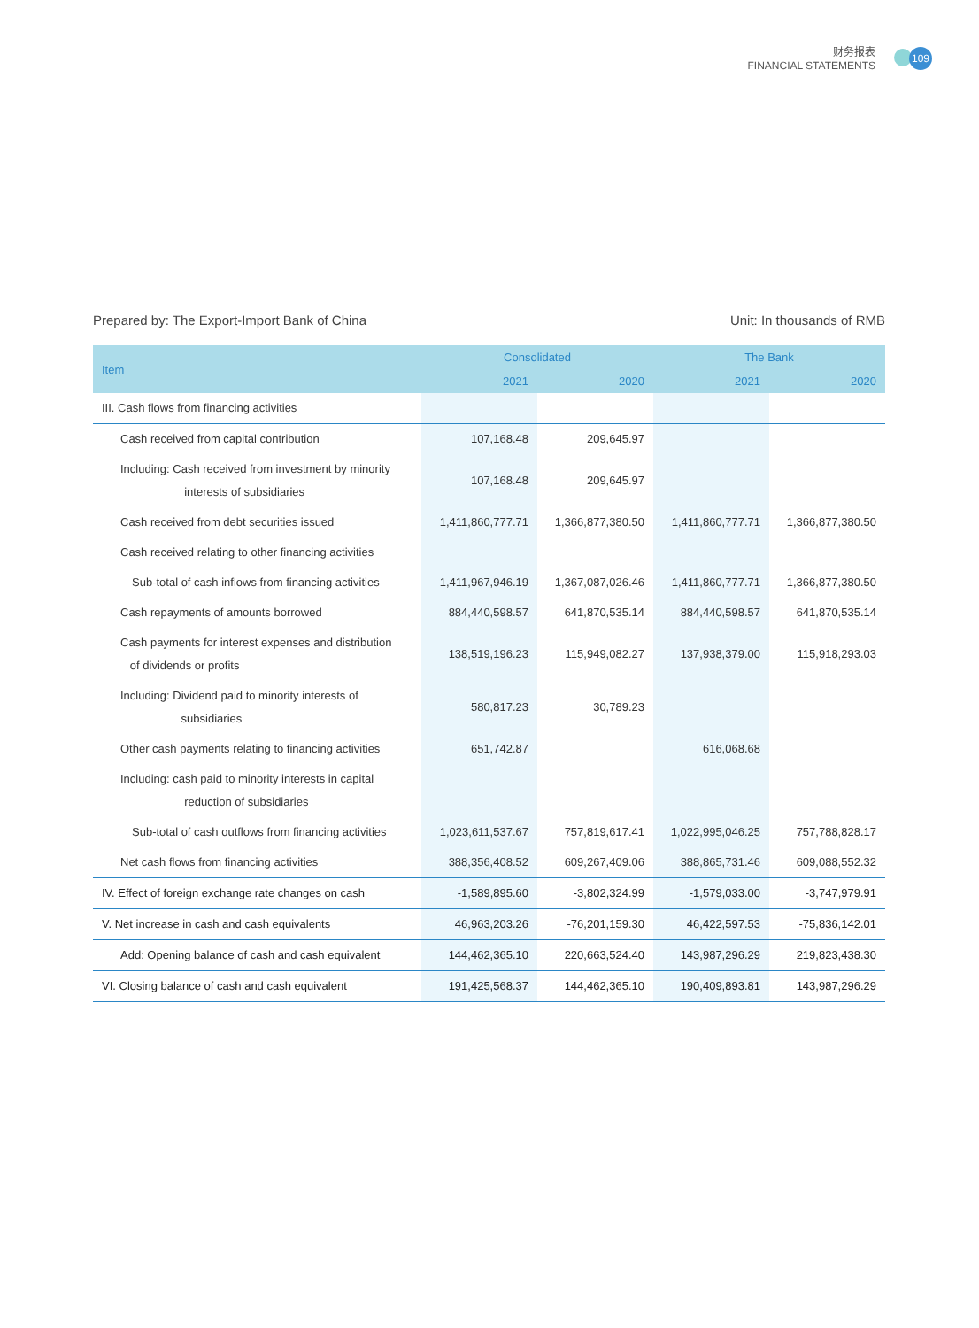财务报表
FINANCIAL STATEMENTS
109
Prepared by: The Export-Import Bank of China Unit: In thousands of RMB
| Item | Consolidated | | The Bank | |
| --- | --- | --- | --- | --- |
| | 2021 | 2020 | 2021 | 2020 |
| III. Cash flows from financing activities | | | | |
| Cash received from capital contribution | 107,168.48 | 209,645.97 | | |
| Including: Cash received from investment by minority interests of subsidiaries | 107,168.48 | 209,645.97 | | |
| Cash received from debt securities issued | 1,411,860,777.71 | 1,366,877,380.50 | 1,411,860,777.71 | 1,366,877,380.50 |
| Cash received relating to other financing activities | | | | |
| Sub-total of cash inflows from financing activities | 1,411,967,946.19 | 1,367,087,026.46 | 1,411,860,777.71 | 1,366,877,380.50 |
| Cash repayments of amounts borrowed | 884,440,598.57 | 641,870,535.14 | 884,440,598.57 | 641,870,535.14 |
| Cash payments for interest expenses and distribution of dividends or profits | 138,519,196.23 | 115,949,082.27 | 137,938,379.00 | 115,918,293.03 |
| Including: Dividend paid to minority interests of subsidiaries | 580,817.23 | 30,789.23 | | |
| Other cash payments relating to financing activities | 651,742.87 | | 616,068.68 | |
| Including: cash paid to minority interests in capital reduction of subsidiaries | | | | |
| Sub-total of cash outflows from financing activities | 1,023,611,537.67 | 757,819,617.41 | 1,022,995,046.25 | 757,788,828.17 |
| Net cash flows from financing activities | 388,356,408.52 | 609,267,409.06 | 388,865,731.46 | 609,088,552.32 |
| IV. Effect of foreign exchange rate changes on cash | -1,589,895.60 | -3,802,324.99 | -1,579,033.00 | -3,747,979.91 |
| V. Net increase in cash and cash equivalents | 46,963,203.26 | -76,201,159.30 | 46,422,597.53 | -75,836,142.01 |
| Add: Opening balance of cash and cash equivalent | 144,462,365.10 | 220,663,524.40 | 143,987,296.29 | 219,823,438.30 |
| VI. Closing balance of cash and cash equivalent | 191,425,568.37 | 144,462,365.10 | 190,409,893.81 | 143,987,296.29 |